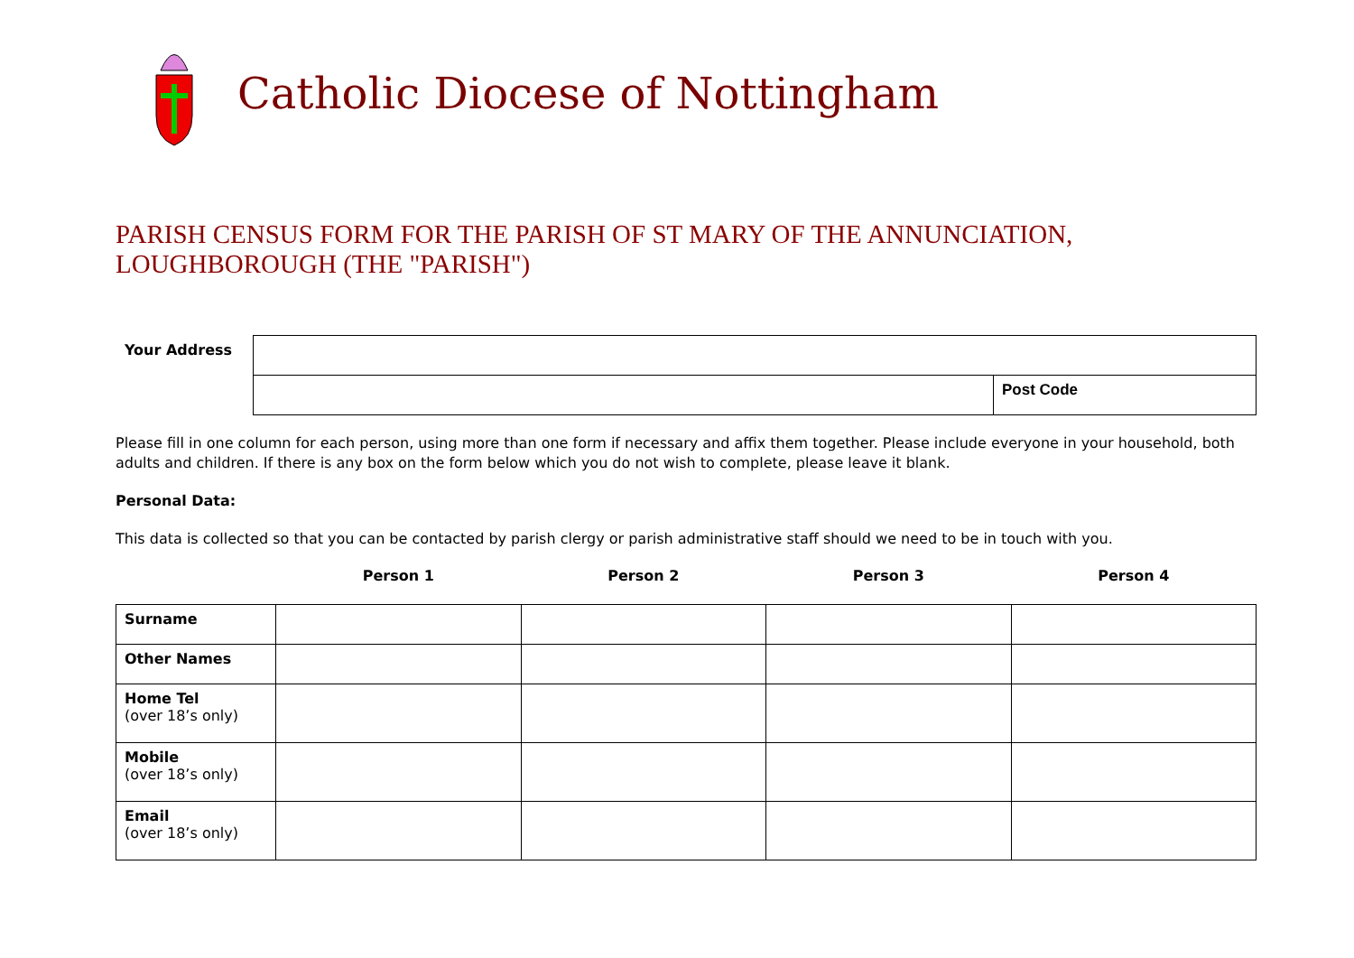Catholic Diocese of Nottingham
PARISH CENSUS FORM FOR THE PARISH OF ST MARY OF THE ANNUNCIATION, LOUGHBOROUGH (THE "PARISH")
| Your Address | | |
| | | Post Code |
Please fill in one column for each person, using more than one form if necessary and affix them together. Please include everyone in your household, both adults and children. If there is any box on the form below which you do not wish to complete, please leave it blank.
Personal Data:
This data is collected so that you can be contacted by parish clergy or parish administrative staff should we need to be in touch with you.
| | Person 1 | Person 2 | Person 3 | Person 4 |
| --- | --- | --- | --- | --- |
| Surname | | | | |
| Other Names | | | | |
| Home Tel (over 18’s only) | | | | |
| Mobile (over 18’s only) | | | | |
| Email (over 18’s only) | | | | |